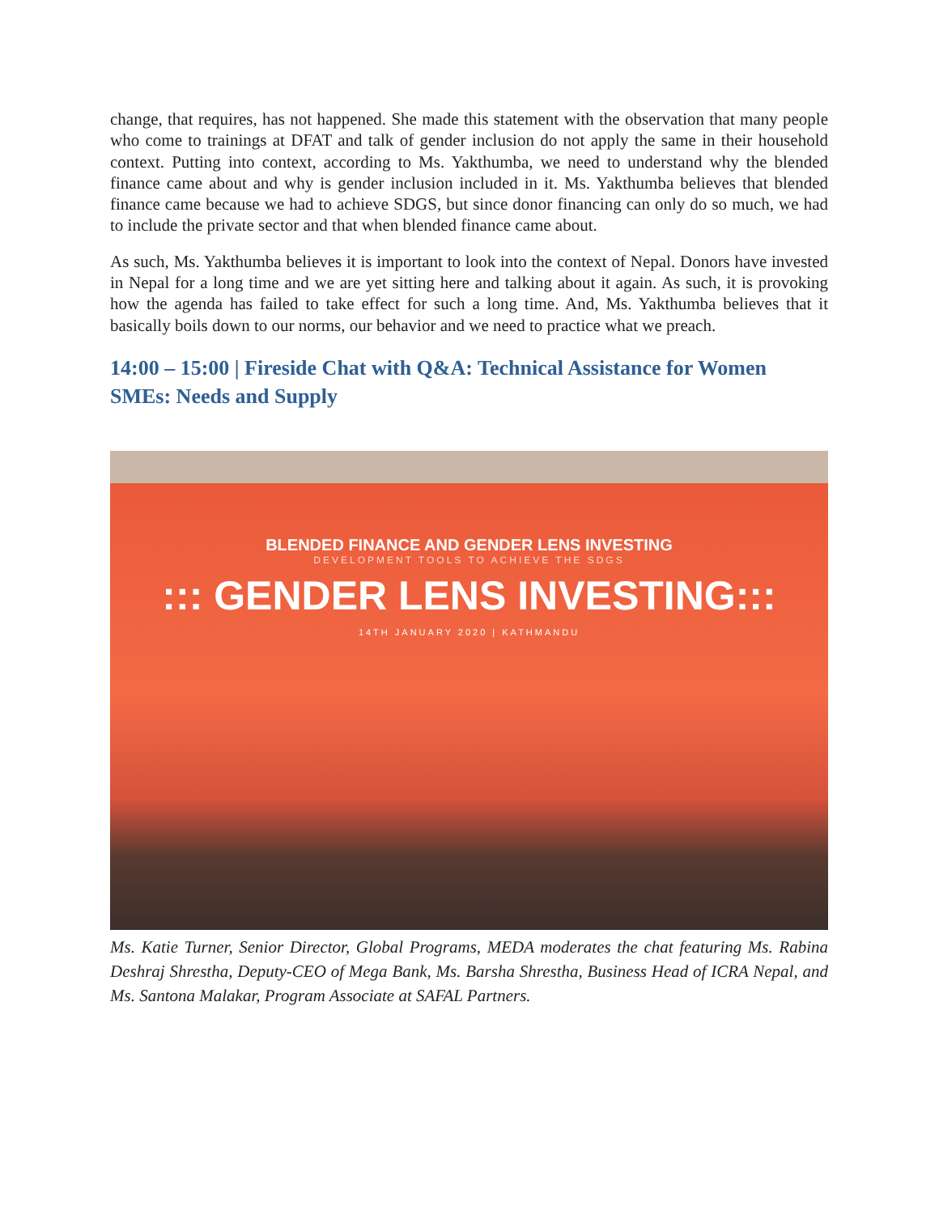change, that requires, has not happened. She made this statement with the observation that many people who come to trainings at DFAT and talk of gender inclusion do not apply the same in their household context. Putting into context, according to Ms. Yakthumba, we need to understand why the blended finance came about and why is gender inclusion included in it. Ms. Yakthumba believes that blended finance came because we had to achieve SDGS, but since donor financing can only do so much, we had to include the private sector and that when blended finance came about.
As such, Ms. Yakthumba believes it is important to look into the context of Nepal. Donors have invested in Nepal for a long time and we are yet sitting here and talking about it again. As such, it is provoking how the agenda has failed to take effect for such a long time. And, Ms. Yakthumba believes that it basically boils down to our norms, our behavior and we need to practice what we preach.
14:00 – 15:00 | Fireside Chat with Q&A: Technical Assistance for Women SMEs: Needs and Supply
BLENDED FINANCE AND GENDER LENS INVESTING
DEVELOPMENT TOOLS TO ACHIEVE THE SDGS
::: GENDER LENS INVESTING:::
14TH JANUARY 2020 | KATHMANDU
Ms. Katie Turner, Senior Director, Global Programs, MEDA moderates the chat featuring Ms. Rabina Deshraj Shrestha, Deputy-CEO of Mega Bank, Ms. Barsha Shrestha, Business Head of ICRA Nepal, and Ms. Santona Malakar, Program Associate at SAFAL Partners.